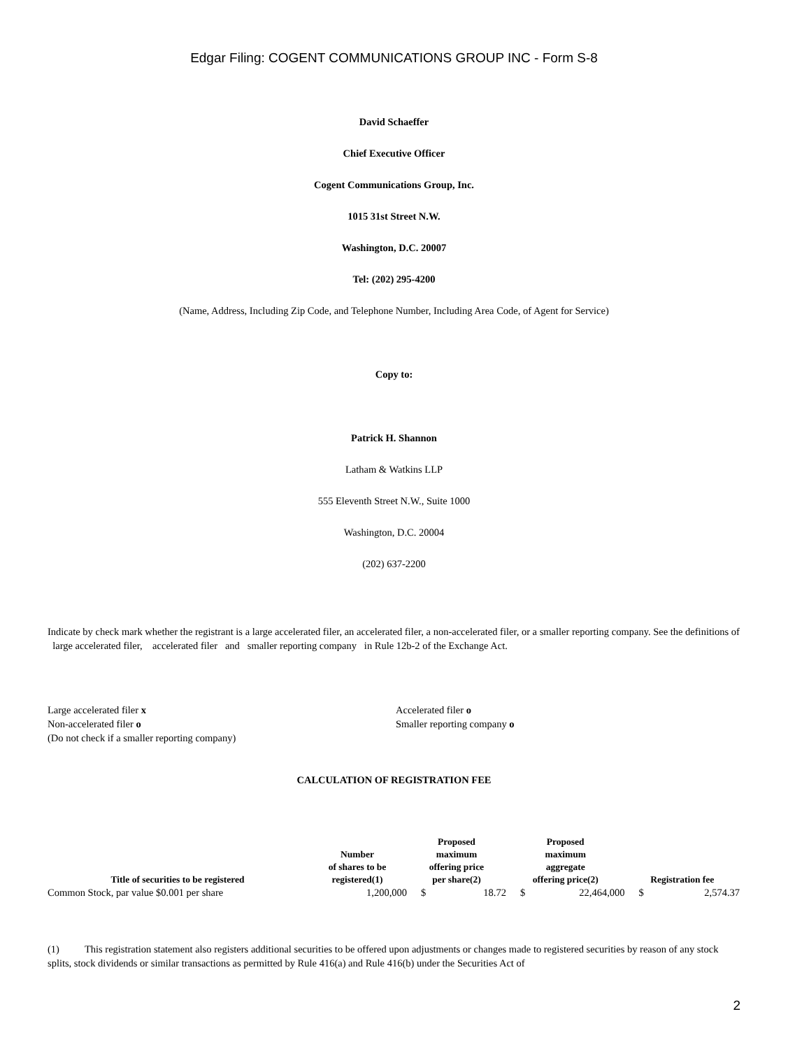Edgar Filing: COGENT COMMUNICATIONS GROUP INC - Form S-8
David Schaeffer
Chief Executive Officer
Cogent Communications Group, Inc.
1015 31st Street N.W.
Washington, D.C. 20007
Tel: (202) 295-4200
(Name, Address, Including Zip Code, and Telephone Number, Including Area Code, of Agent for Service)
Copy to:
Patrick H. Shannon
Latham & Watkins LLP
555 Eleventh Street N.W., Suite 1000
Washington, D.C. 20004
(202) 637-2200
Indicate by check mark whether the registrant is a large accelerated filer, an accelerated filer, a non-accelerated filer, or a smaller reporting company. See the definitions of large accelerated filer, accelerated filer and smaller reporting company in Rule 12b-2 of the Exchange Act.
Large accelerated filer x
Non-accelerated filer o
(Do not check if a smaller reporting company)
Accelerated filer o
Smaller reporting company o
CALCULATION OF REGISTRATION FEE
| Title of securities to be registered | Number of shares to be registered(1) | Proposed maximum offering price per share(2) | | Proposed maximum aggregate offering price(2) | | Registration fee | |
| --- | --- | --- | --- | --- | --- | --- | --- |
| Common Stock, par value $0.001 per share | 1,200,000 | $ | 18.72 | $ | 22,464,000 | $ | 2,574.37 |
(1) This registration statement also registers additional securities to be offered upon adjustments or changes made to registered securities by reason of any stock splits, stock dividends or similar transactions as permitted by Rule 416(a) and Rule 416(b) under the Securities Act of
2